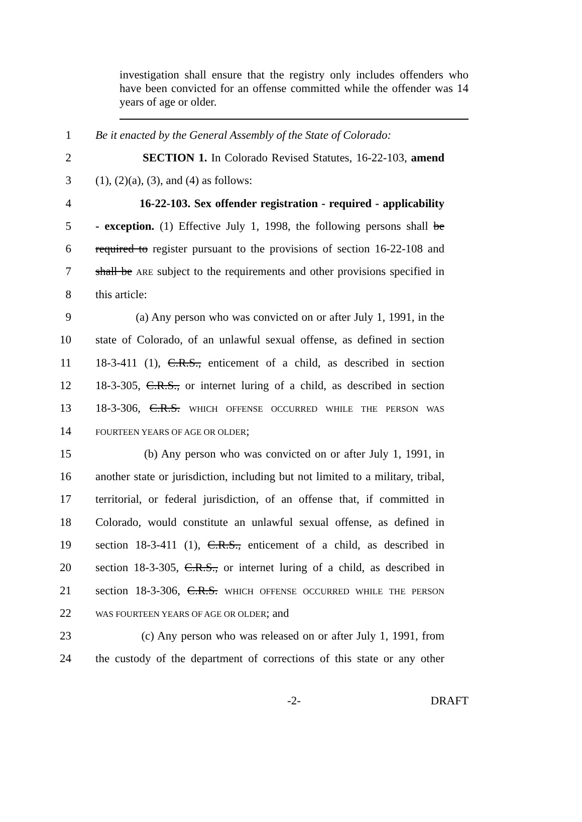investigation shall ensure that the registry only includes offenders who have been convicted for an offense committed while the offender was 14 years of age or older.
1 Be it enacted by the General Assembly of the State of Colorado:
2 SECTION 1. In Colorado Revised Statutes, 16-22-103, amend
3 (1), (2)(a), (3), and (4) as follows:
4 16-22-103. Sex offender registration - required - applicability
5 - exception. (1) Effective July 1, 1998, the following persons shall be
6 required to register pursuant to the provisions of section 16-22-108 and
7 shall be ARE subject to the requirements and other provisions specified in
8 this article:
9 (a) Any person who was convicted on or after July 1, 1991, in the
10 state of Colorado, of an unlawful sexual offense, as defined in section
11 18-3-411 (1), C.R.S., enticement of a child, as described in section
12 18-3-305, C.R.S., or internet luring of a child, as described in section
13 18-3-306, C.R.S. WHICH OFFENSE OCCURRED WHILE THE PERSON WAS
14 FOURTEEN YEARS OF AGE OR OLDER;
15 (b) Any person who was convicted on or after July 1, 1991, in
16 another state or jurisdiction, including but not limited to a military, tribal,
17 territorial, or federal jurisdiction, of an offense that, if committed in
18 Colorado, would constitute an unlawful sexual offense, as defined in
19 section 18-3-411 (1), C.R.S., enticement of a child, as described in
20 section 18-3-305, C.R.S., or internet luring of a child, as described in
21 section 18-3-306, C.R.S. WHICH OFFENSE OCCURRED WHILE THE PERSON
22 WAS FOURTEEN YEARS OF AGE OR OLDER; and
23 (c) Any person who was released on or after July 1, 1991, from
24 the custody of the department of corrections of this state or any other
-2- DRAFT